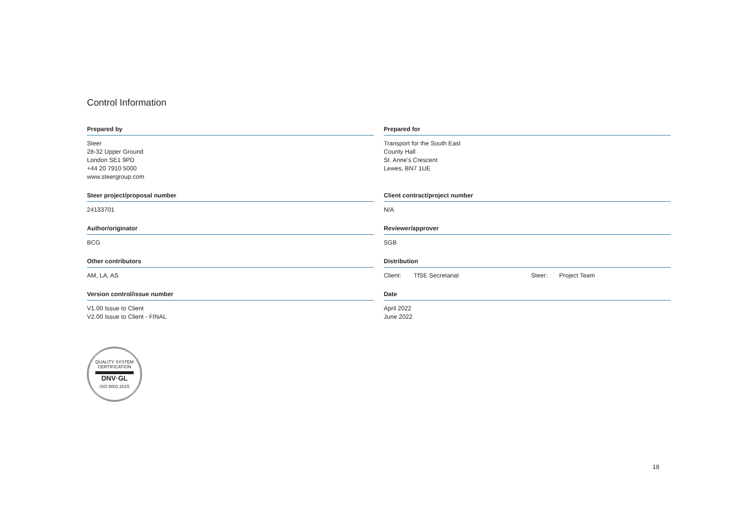Control Information
Prepared by
Steer
28-32 Upper Ground
London SE1 9PD
+44 20 7910 5000
www.steergroup.com
Prepared for
Transport for the South East
County Hall
St. Anne's Crescent
Lewes, BN7 1UE
Steer project/proposal number
24133701
Client contract/project number
N/A
Author/originator
BCG
Reviewer/approver
SGB
Other contributors
AM, LA, AS
Distribution
Client: TfSE Secretariat Steer: Project Team
Version control/issue number
V1.00 Issue to Client
V2.00 Issue to Client - FINAL
Date
April 2022
June 2022
QUALITY SYSTEM CERTIFICATION
DNV·GL
ISO 9001:2015
18